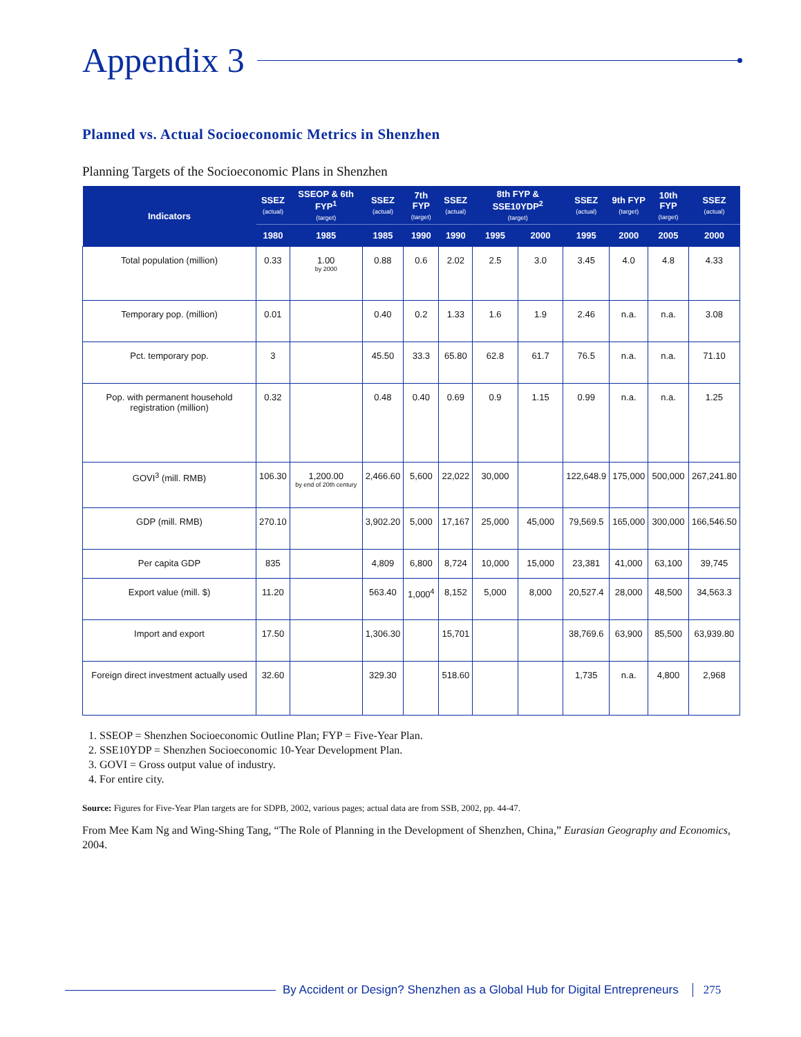Appendix 3
Planned vs. Actual Socioeconomic Metrics in Shenzhen
Planning Targets of the Socioeconomic Plans in Shenzhen
| Indicators | SSEZ (actual) | SSEOP & 6th FYP<sup>1</sup> (target) | SSEZ (actual) | 7th FYP (target) | SSEZ (actual) | 8th FYP & SSE10YDP<sup>2</sup> (target) | | SSEZ (actual) | 9th FYP (target) | 10th FYP (target) | SSEZ (actual) |
| --- | --- | --- | --- | --- | --- | --- | --- | --- | --- | --- | --- |
| | 1980 | 1985 | 1985 | 1990 | 1990 | 1995 | 2000 | 1995 | 2000 | 2005 | 2000 |
| Total population (million) | 0.33 | 1.00 by 2000 | 0.88 | 0.6 | 2.02 | 2.5 | 3.0 | 3.45 | 4.0 | 4.8 | 4.33 |
| Temporary pop. (million) | 0.01 | | 0.40 | 0.2 | 1.33 | 1.6 | 1.9 | 2.46 | n.a. | n.a. | 3.08 |
| Pct. temporary pop. | 3 | | 45.50 | 33.3 | 65.80 | 62.8 | 61.7 | 76.5 | n.a. | n.a. | 71.10 |
| Pop. with permanent household registration (million) | 0.32 | | 0.48 | 0.40 | 0.69 | 0.9 | 1.15 | 0.99 | n.a. | n.a. | 1.25 |
| GOVI<sup>3</sup> (mill. RMB) | 106.30 | 1,200.00 by end of 20th century | 2,466.60 | 5,600 | 22,022 | 30,000 | | 122,648.9 | 175,000 | 500,000 | 267,241.80 |
| GDP (mill. RMB) | 270.10 | | 3,902.20 | 5,000 | 17,167 | 25,000 | 45,000 | 79,569.5 | 165,000 | 300,000 | 166,546.50 |
| Per capita GDP | 835 | | 4,809 | 6,800 | 8,724 | 10,000 | 15,000 | 23,381 | 41,000 | 63,100 | 39,745 |
| Export value (mill. $) | 11.20 | | 563.40 | 1,000<sup>4</sup> | 8,152 | 5,000 | 8,000 | 20,527.4 | 28,000 | 48,500 | 34,563.3 |
| Import and export | 17.50 | | 1,306.30 | | 15,701 | | | 38,769.6 | 63,900 | 85,500 | 63,939.80 |
| Foreign direct investment actually used | 32.60 | | 329.30 | | 518.60 | | | 1,735 | n.a. | 4,800 | 2,968 |
1. SSEOP = Shenzhen Socioeconomic Outline Plan; FYP = Five-Year Plan.
2. SSE10YDP = Shenzhen Socioeconomic 10-Year Development Plan.
3. GOVI = Gross output value of industry.
4. For entire city.
Source: Figures for Five-Year Plan targets are for SDPB, 2002, various pages; actual data are from SSB, 2002, pp. 44-47.
From Mee Kam Ng and Wing-Shing Tang, “The Role of Planning in the Development of Shenzhen, China,” Eurasian Geography and Economics, 2004.
By Accident or Design? Shenzhen as a Global Hub for Digital Entrepreneurs 275